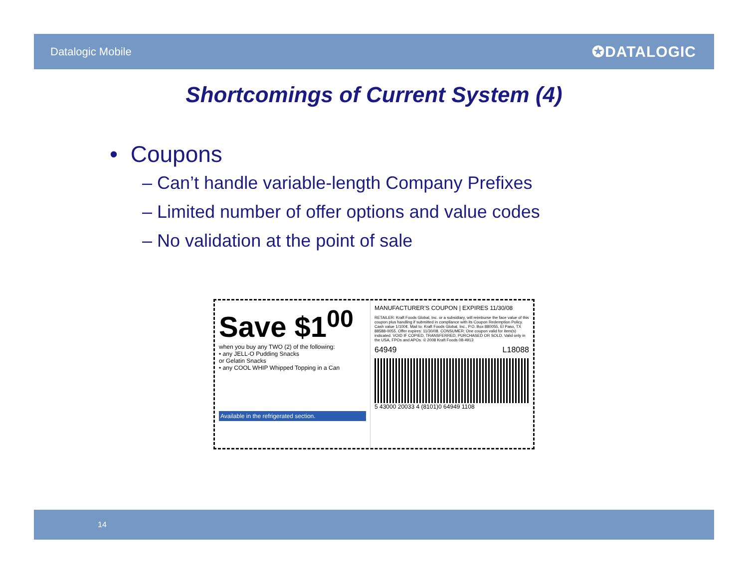Datalogic Mobile
✪DATALOGIC
Shortcomings of Current System (4)
• Coupons
– Can’t handle variable-length Company Prefixes
– Limited number of offer options and value codes
– No validation at the point of sale
Save $1<sup>00</sup>
when you buy any TWO (2) of the following:
• any JELL-O Pudding Snacks
or Gelatin Snacks
• any COOL WHIP Whipped Topping in a Can
Available in the refrigerated section.
MANUFACTURER'S COUPON | EXPIRES 11/30/08
RETAILER: Kraft Foods Global, Inc. or a subsidiary, will reimburse the face value of this coupon plus handling if submitted in compliance with its Coupon Redemption Policy. Cash value 1/100¢. Mail to: Kraft Foods Global, Inc., P.O. Box 880055, El Paso, TX 88588-0055. Offer expires: 11/30/08. CONSUMER: One coupon valid for item(s) indicated. VOID IF COPIED, TRANSFERRED, PURCHASED OR SOLD. Valid only in the USA, FPOs and APOs. © 2008 Kraft Foods 08-4913
64949 L18088
5 43000 20033 4 (8101)0 64949 1108
14